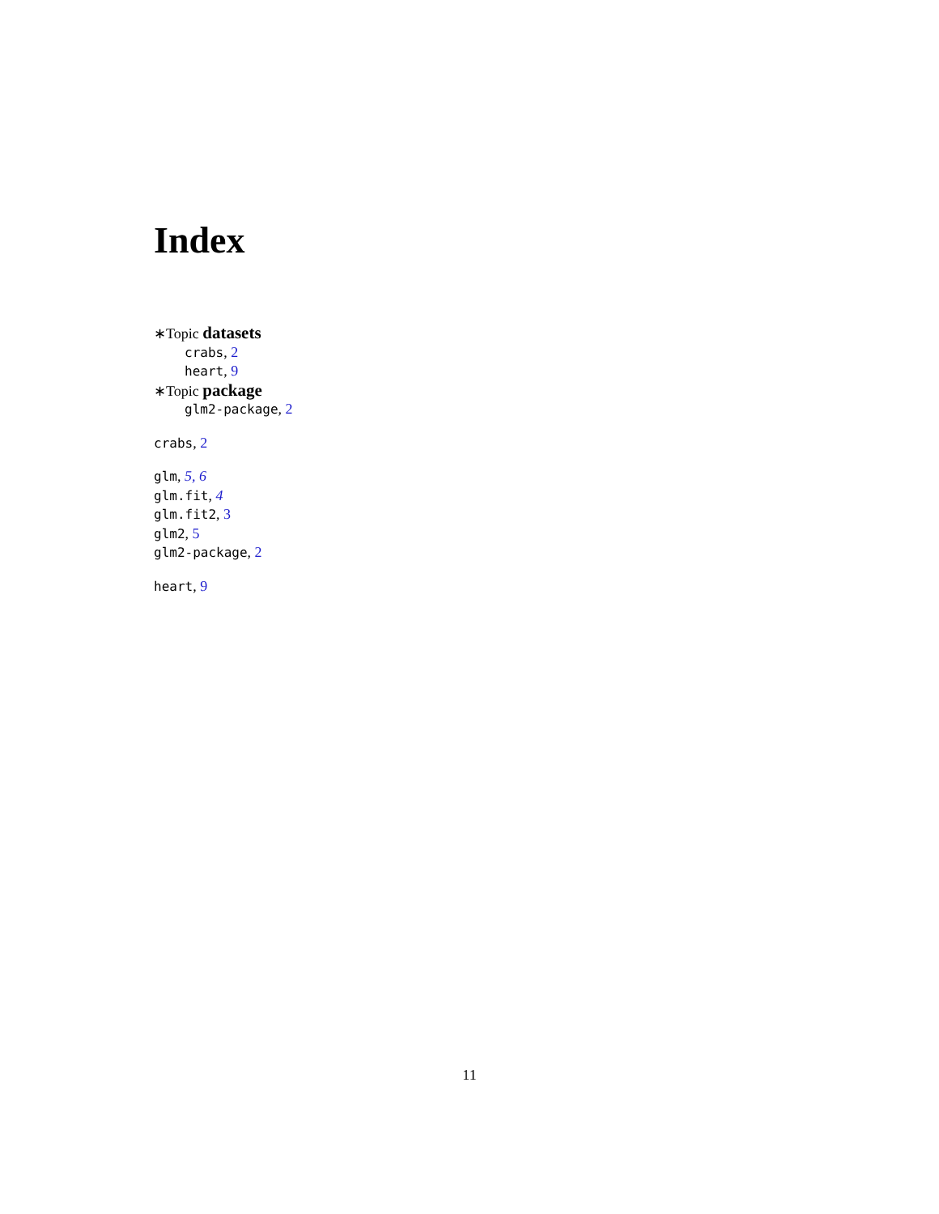Index
∗Topic datasets
crabs, 2
heart, 9
∗Topic package
glm2-package, 2
crabs, 2
glm, 5, 6
glm.fit, 4
glm.fit2, 3
glm2, 5
glm2-package, 2
heart, 9
11